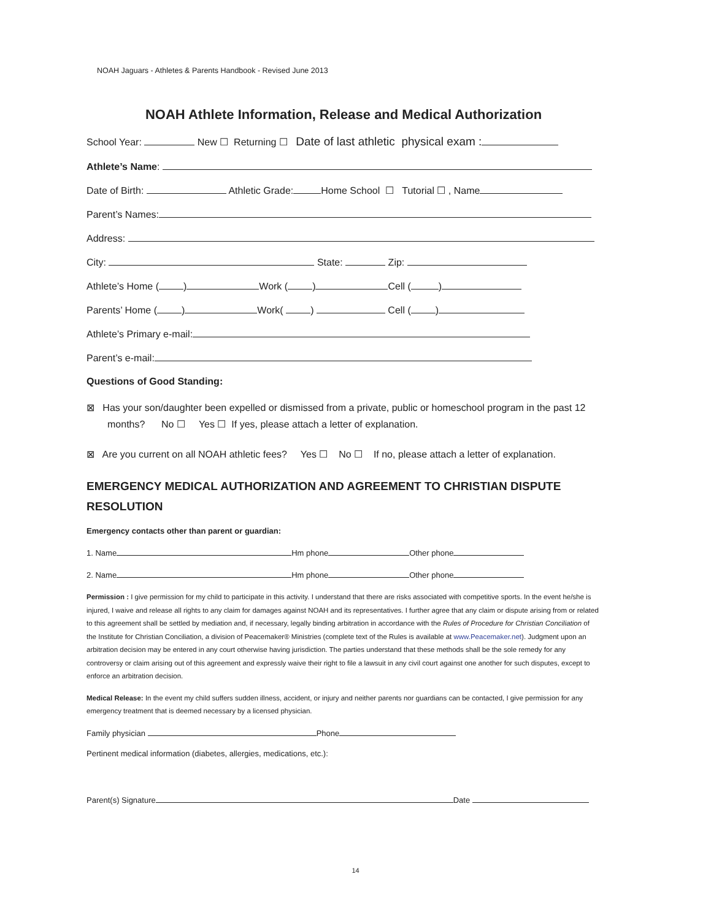NOAH Jaguars - Athletes & Parents Handbook - Revised June 2013
NOAH Athlete Information, Release and Medical Authorization
School Year: New ☐ Returning ☐ Date of last athletic physical exam :
Athlete’s Name:
Date of Birth: Athletic Grade: Home School ☐ Tutorial ☐ , Name
Parent’s Names:
Address:
City: State: Zip:
Athlete’s Home ( ) Work ( ) Cell ( )
Parents’ Home ( ) Work( ) Cell ( )
Athlete’s Primary e-mail:
Parent’s e-mail:
Questions of Good Standing:
⊠ Has your son/daughter been expelled or dismissed from a private, public or homeschool program in the past 12 months? No ☐ Yes ☐ If yes, please attach a letter of explanation.
⊠ Are you current on all NOAH athletic fees? Yes ☐ No ☐ If no, please attach a letter of explanation.
EMERGENCY MEDICAL AUTHORIZATION AND AGREEMENT TO CHRISTIAN DISPUTE RESOLUTION
Emergency contacts other than parent or guardian:
1. Name Hm phone Other phone
2. Name Hm phone Other phone
Permission : I give permission for my child to participate in this activity. I understand that there are risks associated with competitive sports. In the event he/she is injured, I waive and release all rights to any claim for damages against NOAH and its representatives. I further agree that any claim or dispute arising from or related to this agreement shall be settled by mediation and, if necessary, legally binding arbitration in accordance with the Rules of Procedure for Christian Conciliation of the Institute for Christian Conciliation, a division of Peacemaker® Ministries (complete text of the Rules is available at www.Peacemaker.net). Judgment upon an arbitration decision may be entered in any court otherwise having jurisdiction. The parties understand that these methods shall be the sole remedy for any controversy or claim arising out of this agreement and expressly waive their right to file a lawsuit in any civil court against one another for such disputes, except to enforce an arbitration decision.
Medical Release: In the event my child suffers sudden illness, accident, or injury and neither parents nor guardians can be contacted, I give permission for any emergency treatment that is deemed necessary by a licensed physician.
Family physician Phone
Pertinent medical information (diabetes, allergies, medications, etc.):
Parent(s) Signature Date
14